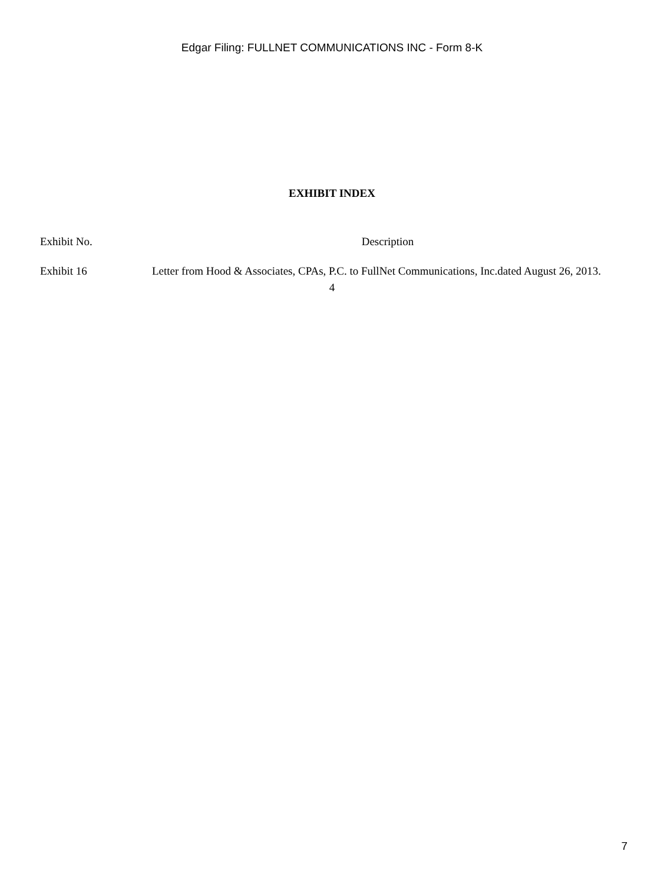Edgar Filing: FULLNET COMMUNICATIONS INC - Form 8-K
EXHIBIT INDEX
| Exhibit No. | Description |
| --- | --- |
| Exhibit 16 | Letter from Hood & Associates, CPAs, P.C. to FullNet Communications, Inc.dated August 26, 2013. |
4
7